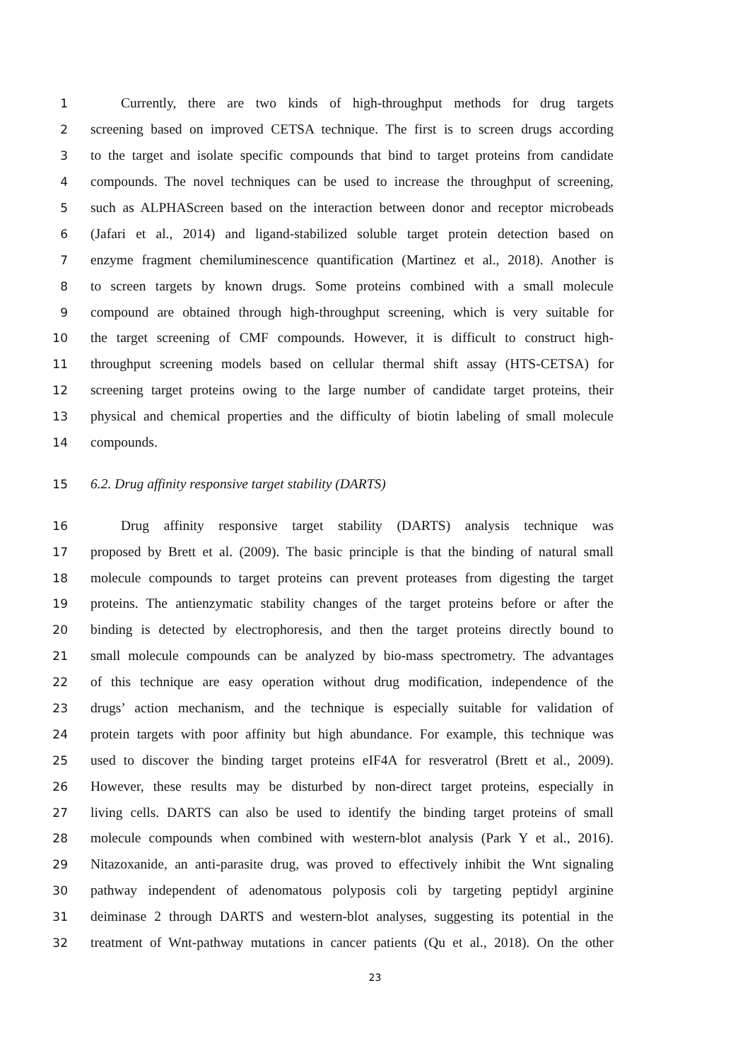1 Currently, there are two kinds of high-throughput methods for drug targets
2 screening based on improved CETSA technique. The first is to screen drugs according
3 to the target and isolate specific compounds that bind to target proteins from candidate
4 compounds. The novel techniques can be used to increase the throughput of screening,
5 such as ALPHAScreen based on the interaction between donor and receptor microbeads
6 (Jafari et al., 2014) and ligand-stabilized soluble target protein detection based on
7 enzyme fragment chemiluminescence quantification (Martinez et al., 2018). Another is
8 to screen targets by known drugs. Some proteins combined with a small molecule
9 compound are obtained through high-throughput screening, which is very suitable for
10 the target screening of CMF compounds. However, it is difficult to construct high-
11 throughput screening models based on cellular thermal shift assay (HTS-CETSA) for
12 screening target proteins owing to the large number of candidate target proteins, their
13 physical and chemical properties and the difficulty of biotin labeling of small molecule
14 compounds.
15 6.2. Drug affinity responsive target stability (DARTS)
16 Drug affinity responsive target stability (DARTS) analysis technique was
17 proposed by Brett et al. (2009). The basic principle is that the binding of natural small
18 molecule compounds to target proteins can prevent proteases from digesting the target
19 proteins. The antienzymatic stability changes of the target proteins before or after the
20 binding is detected by electrophoresis, and then the target proteins directly bound to
21 small molecule compounds can be analyzed by bio-mass spectrometry. The advantages
22 of this technique are easy operation without drug modification, independence of the
23 drugs’ action mechanism, and the technique is especially suitable for validation of
24 protein targets with poor affinity but high abundance. For example, this technique was
25 used to discover the binding target proteins eIF4A for resveratrol (Brett et al., 2009).
26 However, these results may be disturbed by non-direct target proteins, especially in
27 living cells. DARTS can also be used to identify the binding target proteins of small
28 molecule compounds when combined with western-blot analysis (Park Y et al., 2016).
29 Nitazoxanide, an anti-parasite drug, was proved to effectively inhibit the Wnt signaling
30 pathway independent of adenomatous polyposis coli by targeting peptidyl arginine
31 deiminase 2 through DARTS and western-blot analyses, suggesting its potential in the
32 treatment of Wnt-pathway mutations in cancer patients (Qu et al., 2018). On the other
23